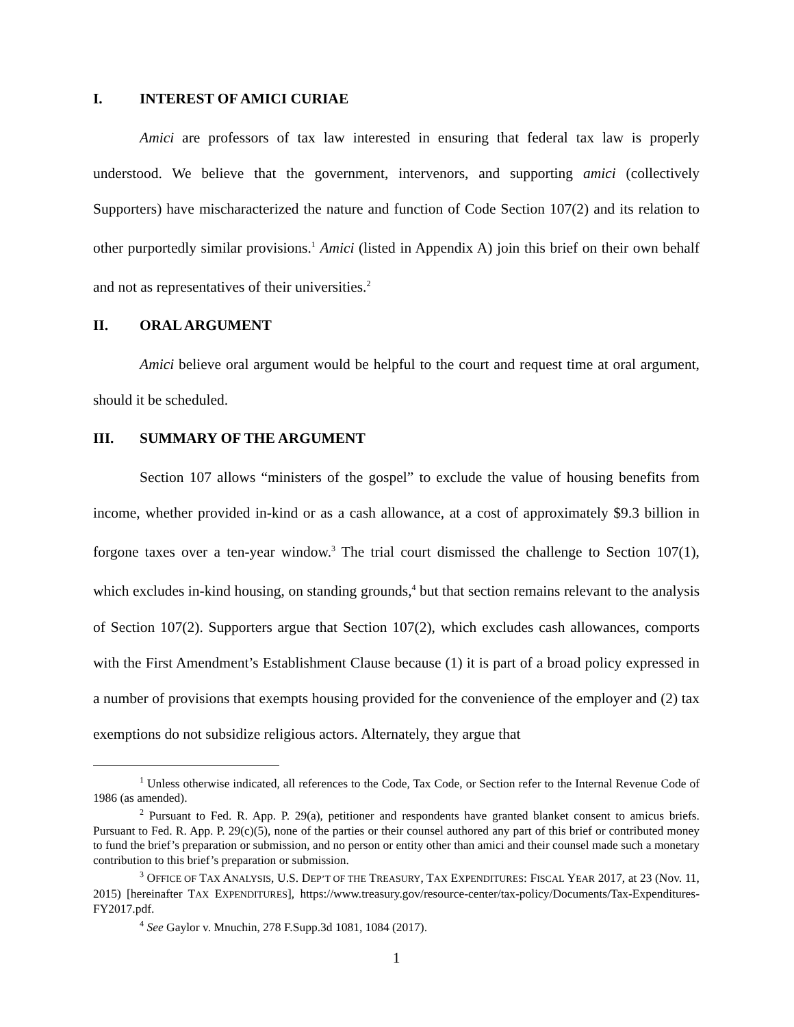I. INTEREST OF AMICI CURIAE
Amici are professors of tax law interested in ensuring that federal tax law is properly understood. We believe that the government, intervenors, and supporting amici (collectively Supporters) have mischaracterized the nature and function of Code Section 107(2) and its relation to other purportedly similar provisions.<sup>1</sup> Amici (listed in Appendix A) join this brief on their own behalf and not as representatives of their universities.<sup>2</sup>
II. ORAL ARGUMENT
Amici believe oral argument would be helpful to the court and request time at oral argument, should it be scheduled.
III. SUMMARY OF THE ARGUMENT
Section 107 allows “ministers of the gospel” to exclude the value of housing benefits from income, whether provided in-kind or as a cash allowance, at a cost of approximately $9.3 billion in forgone taxes over a ten-year window.<sup>3</sup> The trial court dismissed the challenge to Section 107(1), which excludes in-kind housing, on standing grounds,<sup>4</sup> but that section remains relevant to the analysis of Section 107(2). Supporters argue that Section 107(2), which excludes cash allowances, comports with the First Amendment’s Establishment Clause because (1) it is part of a broad policy expressed in a number of provisions that exempts housing provided for the convenience of the employer and (2) tax exemptions do not subsidize religious actors. Alternately, they argue that
<sup>1</sup> Unless otherwise indicated, all references to the Code, Tax Code, or Section refer to the Internal Revenue Code of 1986 (as amended).
<sup>2</sup> Pursuant to Fed. R. App. P. 29(a), petitioner and respondents have granted blanket consent to amicus briefs. Pursuant to Fed. R. App. P. 29(c)(5), none of the parties or their counsel authored any part of this brief or contributed money to fund the brief’s preparation or submission, and no person or entity other than amici and their counsel made such a monetary contribution to this brief’s preparation or submission.
<sup>3</sup> OFFICE OF TAX ANALYSIS, U.S. DEP’T OF THE TREASURY, TAX EXPENDITURES: FISCAL YEAR 2017, at 23 (Nov. 11, 2015) [hereinafter TAX EXPENDITURES], https://www.treasury.gov/resource-center/tax-policy/Documents/Tax-Expenditures-FY2017.pdf.
<sup>4</sup> See Gaylor v. Mnuchin, 278 F.Supp.3d 1081, 1084 (2017).
1